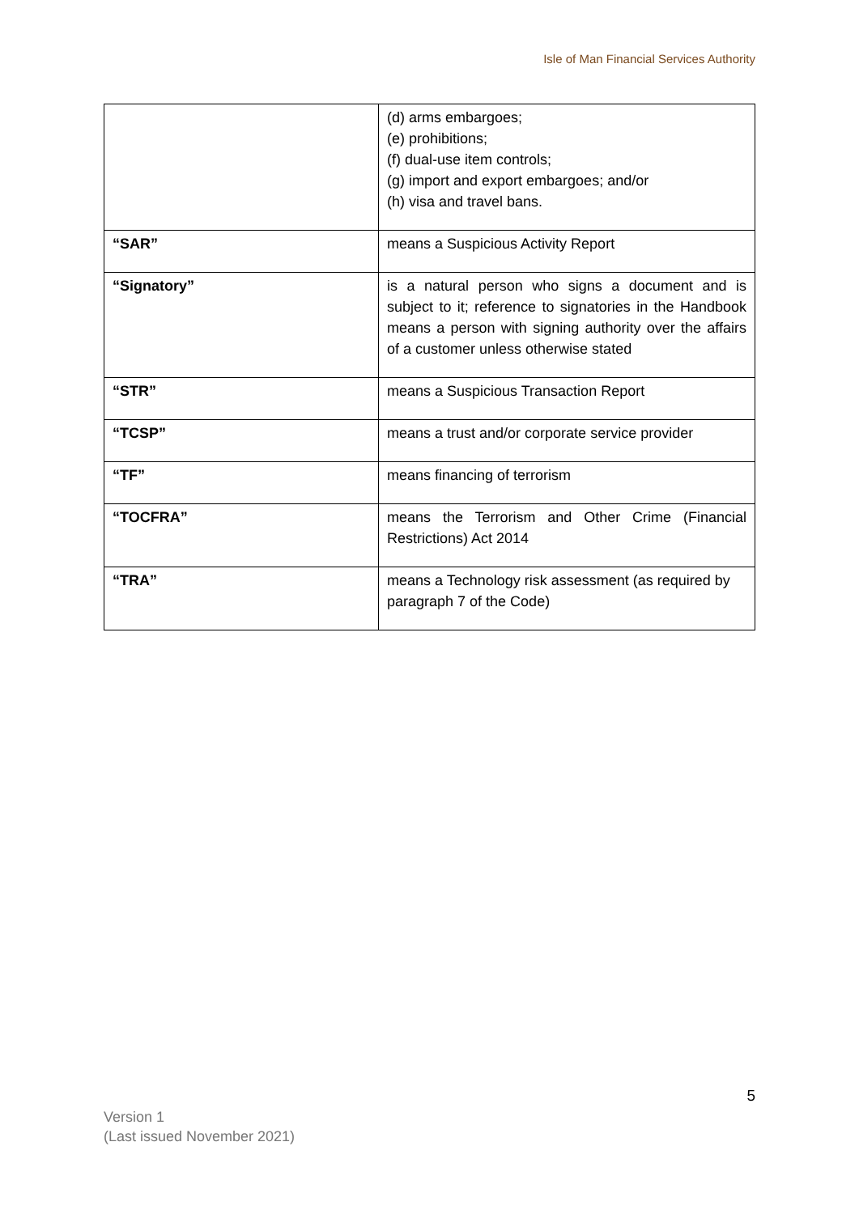Isle of Man Financial Services Authority
| | (d) arms embargoes; (e) prohibitions; (f) dual-use item controls; (g) import and export embargoes; and/or (h) visa and travel bans. |
| “SAR” | means a Suspicious Activity Report |
| “Signatory” | is a natural person who signs a document and is subject to it; reference to signatories in the Handbook means a person with signing authority over the affairs of a customer unless otherwise stated |
| “STR” | means a Suspicious Transaction Report |
| “TCSP” | means a trust and/or corporate service provider |
| “TF” | means financing of terrorism |
| “TOCFRA” | means the Terrorism and Other Crime (Financial Restrictions) Act 2014 |
| “TRA” | means a Technology risk assessment (as required by paragraph 7 of the Code) |
5
Version 1
(Last issued November 2021)